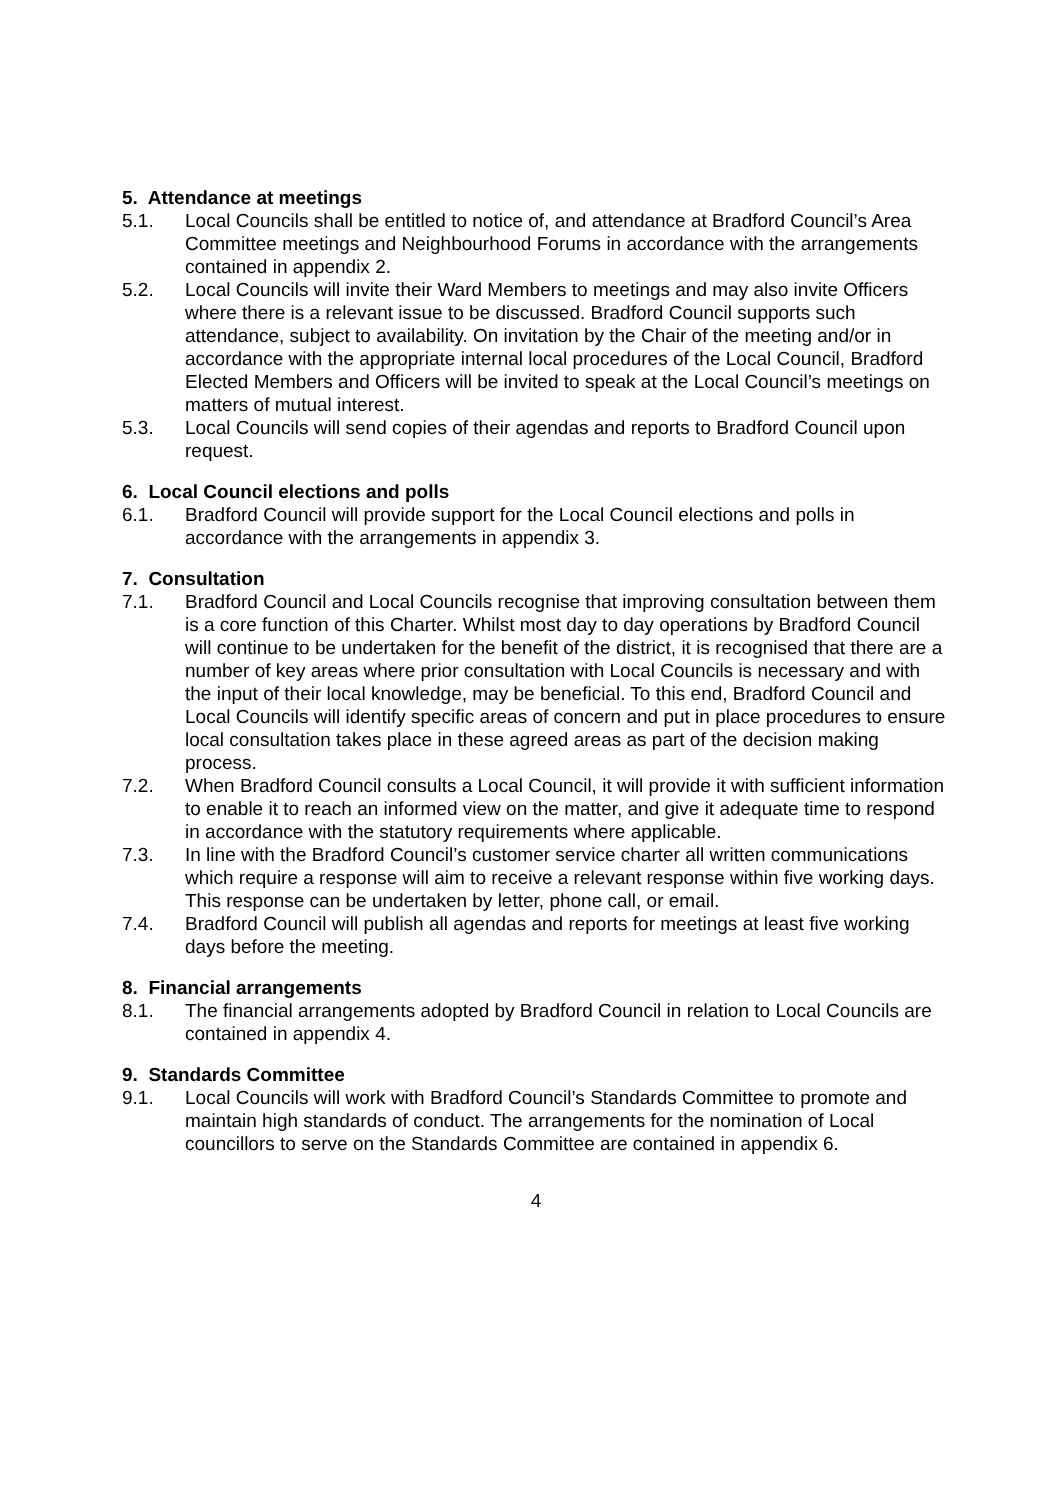5. Attendance at meetings
5.1. Local Councils shall be entitled to notice of, and attendance at Bradford Council’s Area Committee meetings and Neighbourhood Forums in accordance with the arrangements contained in appendix 2.
5.2. Local Councils will invite their Ward Members to meetings and may also invite Officers where there is a relevant issue to be discussed. Bradford Council supports such attendance, subject to availability. On invitation by the Chair of the meeting and/or in accordance with the appropriate internal local procedures of the Local Council, Bradford Elected Members and Officers will be invited to speak at the Local Council’s meetings on matters of mutual interest.
5.3. Local Councils will send copies of their agendas and reports to Bradford Council upon request.
6. Local Council elections and polls
6.1. Bradford Council will provide support for the Local Council elections and polls in accordance with the arrangements in appendix 3.
7. Consultation
7.1. Bradford Council and Local Councils recognise that improving consultation between them is a core function of this Charter. Whilst most day to day operations by Bradford Council will continue to be undertaken for the benefit of the district, it is recognised that there are a number of key areas where prior consultation with Local Councils is necessary and with the input of their local knowledge, may be beneficial. To this end, Bradford Council and Local Councils will identify specific areas of concern and put in place procedures to ensure local consultation takes place in these agreed areas as part of the decision making process.
7.2. When Bradford Council consults a Local Council, it will provide it with sufficient information to enable it to reach an informed view on the matter, and give it adequate time to respond in accordance with the statutory requirements where applicable.
7.3. In line with the Bradford Council’s customer service charter all written communications which require a response will aim to receive a relevant response within five working days. This response can be undertaken by letter, phone call, or email.
7.4. Bradford Council will publish all agendas and reports for meetings at least five working days before the meeting.
8. Financial arrangements
8.1. The financial arrangements adopted by Bradford Council in relation to Local Councils are contained in appendix 4.
9. Standards Committee
9.1. Local Councils will work with Bradford Council’s Standards Committee to promote and maintain high standards of conduct. The arrangements for the nomination of Local councillors to serve on the Standards Committee are contained in appendix 6.
4